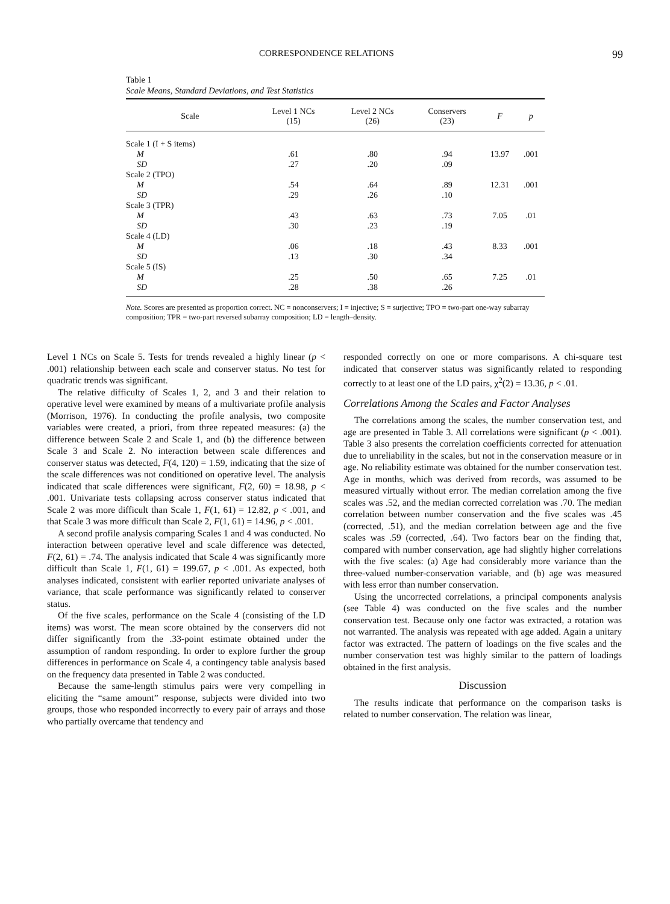CORRESPONDENCE RELATIONS 99
Table 1
Scale Means, Standard Deviations, and Test Statistics
| Scale | Level 1 NCs (15) | Level 2 NCs (26) | Conservers (23) | F | p |
| --- | --- | --- | --- | --- | --- |
| Scale 1 (I + S items) | | | | | |
| M | .61 | .80 | .94 | 13.97 | .001 |
| SD | .27 | .20 | .09 | | |
| Scale 2 (TPO) | | | | | |
| M | .54 | .64 | .89 | 12.31 | .001 |
| SD | .29 | .26 | .10 | | |
| Scale 3 (TPR) | | | | | |
| M | .43 | .63 | .73 | 7.05 | .01 |
| SD | .30 | .23 | .19 | | |
| Scale 4 (LD) | | | | | |
| M | .06 | .18 | .43 | 8.33 | .001 |
| SD | .13 | .30 | .34 | | |
| Scale 5 (IS) | | | | | |
| M | .25 | .50 | .65 | 7.25 | .01 |
| SD | .28 | .38 | .26 | | |
Note. Scores are presented as proportion correct. NC = nonconservers; I = injective; S = surjective; TPO = two-part one-way subarray composition; TPR = two-part reversed subarray composition; LD = length–density.
Level 1 NCs on Scale 5. Tests for trends revealed a highly linear (p < .001) relationship between each scale and conserver status. No test for quadratic trends was significant.
The relative difficulty of Scales 1, 2, and 3 and their relation to operative level were examined by means of a multivariate profile analysis (Morrison, 1976). In conducting the profile analysis, two composite variables were created, a priori, from three repeated measures: (a) the difference between Scale 2 and Scale 1, and (b) the difference between Scale 3 and Scale 2. No interaction between scale differences and conserver status was detected, F(4, 120) = 1.59, indicating that the size of the scale differences was not conditioned on operative level. The analysis indicated that scale differences were significant, F(2, 60) = 18.98, p < .001. Univariate tests collapsing across conserver status indicated that Scale 2 was more difficult than Scale 1, F(1, 61) = 12.82, p < .001, and that Scale 3 was more difficult than Scale 2, F(1, 61) = 14.96, p < .001.
A second profile analysis comparing Scales 1 and 4 was conducted. No interaction between operative level and scale difference was detected, F(2, 61) = .74. The analysis indicated that Scale 4 was significantly more difficult than Scale 1, F(1, 61) = 199.67, p < .001. As expected, both analyses indicated, consistent with earlier reported univariate analyses of variance, that scale performance was significantly related to conserver status.
Of the five scales, performance on the Scale 4 (consisting of the LD items) was worst. The mean score obtained by the conservers did not differ significantly from the .33-point estimate obtained under the assumption of random responding. In order to explore further the group differences in performance on Scale 4, a contingency table analysis based on the frequency data presented in Table 2 was conducted.
Because the same-length stimulus pairs were very compelling in eliciting the “same amount” response, subjects were divided into two groups, those who responded incorrectly to every pair of arrays and those who partially overcame that tendency and
responded correctly on one or more comparisons. A chi-square test indicated that conserver status was significantly related to responding correctly to at least one of the LD pairs, χ<sup>2</sup>(2) = 13.36, p < .01.
Correlations Among the Scales and Factor Analyses
The correlations among the scales, the number conservation test, and age are presented in Table 3. All correlations were significant (p < .001). Table 3 also presents the correlation coefficients corrected for attenuation due to unreliability in the scales, but not in the conservation measure or in age. No reliability estimate was obtained for the number conservation test. Age in months, which was derived from records, was assumed to be measured virtually without error. The median correlation among the five scales was .52, and the median corrected correlation was .70. The median correlation between number conservation and the five scales was .45 (corrected, .51), and the median correlation between age and the five scales was .59 (corrected, .64). Two factors bear on the finding that, compared with number conservation, age had slightly higher correlations with the five scales: (a) Age had considerably more variance than the three-valued number-conservation variable, and (b) age was measured with less error than number conservation.
Using the uncorrected correlations, a principal components analysis (see Table 4) was conducted on the five scales and the number conservation test. Because only one factor was extracted, a rotation was not warranted. The analysis was repeated with age added. Again a unitary factor was extracted. The pattern of loadings on the five scales and the number conservation test was highly similar to the pattern of loadings obtained in the first analysis.
Discussion
The results indicate that performance on the comparison tasks is related to number conservation. The relation was linear,